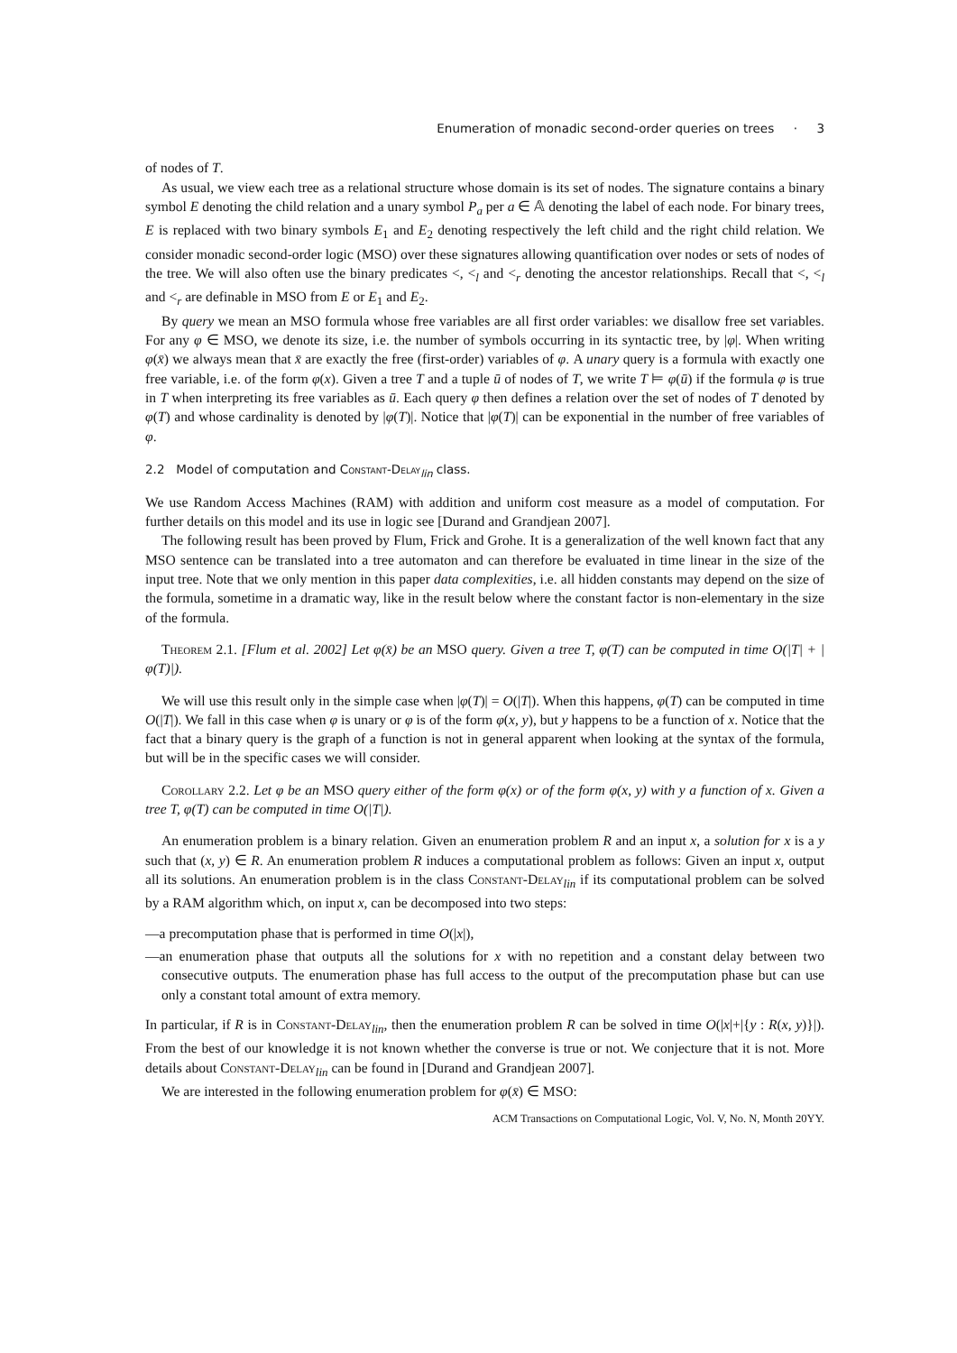Enumeration of monadic second-order queries on trees · 3
of nodes of T.
As usual, we view each tree as a relational structure whose domain is its set of nodes. The signature contains a binary symbol E denoting the child relation and a unary symbol P<sub>a</sub> per a ∈ 𝔸 denoting the label of each node. For binary trees, E is replaced with two binary symbols E<sub>1</sub> and E<sub>2</sub> denoting respectively the left child and the right child relation. We consider monadic second-order logic (MSO) over these signatures allowing quantification over nodes or sets of nodes of the tree. We will also often use the binary predicates <, <<sub>l</sub> and <<sub>r</sub> denoting the ancestor relationships. Recall that <, <<sub>l</sub> and <<sub>r</sub> are definable in MSO from E or E<sub>1</sub> and E<sub>2</sub>.
By query we mean an MSO formula whose free variables are all first order variables: we disallow free set variables. For any φ ∈ MSO, we denote its size, i.e. the number of symbols occurring in its syntactic tree, by |φ|. When writing φ(x̄) we always mean that x̄ are exactly the free (first-order) variables of φ. A unary query is a formula with exactly one free variable, i.e. of the form φ(x). Given a tree T and a tuple ū of nodes of T, we write T ⊨ φ(ū) if the formula φ is true in T when interpreting its free variables as ū. Each query φ then defines a relation over the set of nodes of T denoted by φ(T) and whose cardinality is denoted by |φ(T)|. Notice that |φ(T)| can be exponential in the number of free variables of φ.
2.2 Model of computation and Constant-Delay<sub>lin</sub> class.
We use Random Access Machines (RAM) with addition and uniform cost measure as a model of computation. For further details on this model and its use in logic see [Durand and Grandjean 2007].
The following result has been proved by Flum, Frick and Grohe. It is a generalization of the well known fact that any MSO sentence can be translated into a tree automaton and can therefore be evaluated in time linear in the size of the input tree. Note that we only mention in this paper data complexities, i.e. all hidden constants may depend on the size of the formula, sometime in a dramatic way, like in the result below where the constant factor is non-elementary in the size of the formula.
Theorem 2.1. [Flum et al. 2002] Let φ(x̄) be an MSO query. Given a tree T, φ(T) can be computed in time O(|T| + |φ(T)|).
We will use this result only in the simple case when |φ(T)| = O(|T|). When this happens, φ(T) can be computed in time O(|T|). We fall in this case when φ is unary or φ is of the form φ(x, y), but y happens to be a function of x. Notice that the fact that a binary query is the graph of a function is not in general apparent when looking at the syntax of the formula, but will be in the specific cases we will consider.
Corollary 2.2. Let φ be an MSO query either of the form φ(x) or of the form φ(x, y) with y a function of x. Given a tree T, φ(T) can be computed in time O(|T|).
An enumeration problem is a binary relation. Given an enumeration problem R and an input x, a solution for x is a y such that (x, y) ∈ R. An enumeration problem R induces a computational problem as follows: Given an input x, output all its solutions. An enumeration problem is in the class Constant-Delay<sub>lin</sub> if its computational problem can be solved by a RAM algorithm which, on input x, can be decomposed into two steps:
—a precomputation phase that is performed in time O(|x|),
—an enumeration phase that outputs all the solutions for x with no repetition and a constant delay between two consecutive outputs. The enumeration phase has full access to the output of the precomputation phase but can use only a constant total amount of extra memory.
In particular, if R is in Constant-Delay<sub>lin</sub>, then the enumeration problem R can be solved in time O(|x|+|{y : R(x, y)}|). From the best of our knowledge it is not known whether the converse is true or not. We conjecture that it is not. More details about Constant-Delay<sub>lin</sub> can be found in [Durand and Grandjean 2007].
We are interested in the following enumeration problem for φ(x̄) ∈ MSO:
ACM Transactions on Computational Logic, Vol. V, No. N, Month 20YY.